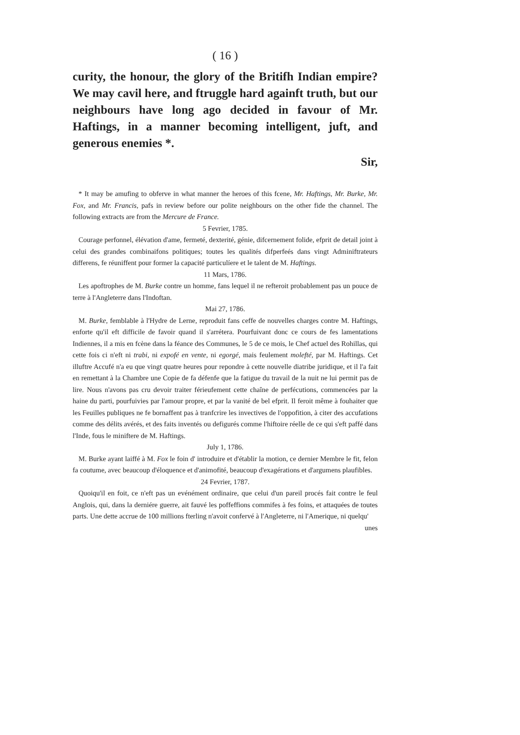( 16 )
curity, the honour, the glory of the Britifh Indian em­pire? We may cavil here, and ftruggle hard againft truth, but our neighbours have long ago decided in fa­vour of Mr. Haftings, in a manner becoming intelligent, juft, and generous enemies *.
Sir,
* It may be amufing to obferve in what manner the heroes of this fcene, Mr. Haftings, Mr. Burke, Mr. Fox, and Mr. Francis, pafs in review before our polite neighbours on the other fide the channel. The following extracts are from the Mercure de France.
5 Fevrier, 1785.
Courage perfonnel, élévation d'ame, fermeté, dexterité, génie, difcernement folide, efprit de detail joint à celui des grandes combinaifons politiques; toutes les qualités difperfeés dans vingt Adminiftrateurs differens, fe réuniffent pour former la capacité particulíere et le talent de M. Haftings.
11 Mars, 1786.
Les apoftrophes de M. Burke contre un homme, fans lequel il ne refteroit pro­bablement pas un pouce de terre à l'Angleterre dans l'Indoftan.
Mai 27, 1786.
M. Burke, femblable à l'Hydre de Lerne, reproduit fans ceffe de nouvelles charges contre M. Haftings, enforte qu'il eft difficile de favoir quand il s'arrétera. Pour­fuivant donc ce cours de fes lamentations Indiennes, il a mis en fcène dans la féance des Communes, le 5 de ce mois, le Chef actuel des Rohillas, qui cette fois ci n'eft ni trabi, ni expofé en vente, ni egorgé, mais feulement molefté, par M. Haftings. Cet illuftre Accufé n'a eu que vingt quatre heures pour repondre à cette nouvelle diatribe juridique, et il l'a fait en remettant à la Chambre une Copie de fa défenfe que la fatigue du travail de la nuit ne lui permit pas de lire. Nous n'avons pas cru devoir traiter férieufement cette chaîne de perfécutions, commencées par la haine du parti, pourfuivies par l'amour propre, et par la vanité de bel efprit. Il feroit même à fouhaiter que les Feuilles publiques ne fe bornaffent pas à tranfcrire les invectives de l'oppofition, à citer des accufations comme des délits avérés, et des faits inventés ou defigurés comme l'hiftoire réelle de ce qui s'eft paffé dans l'Inde, fous le miniftere de M. Haftings.
July 1, 1786.
M. Burke ayant laiffé à M. Fox le foin d' introduire et d'établir la motion, ce dernier Membre le fit, felon fa coutume, avec beaucoup d'éloquence et d'animofité, beaucoup d'exagérations et d'argumens plaufibles.
24 Fevrier, 1787.
Quoiqu'il en foit, ce n'eft pas un evénément ordinaire, que celui d'un pareil procés fait contre le feul Anglois, qui, dans la derniére guerre, ait fauvé les pof­feffions commifes à fes foins, et attaquées de toutes parts. Une dette accrue de 100 millions fterling n'avoit confervé à l'Angleterre, ni l'Amerique, ni quelqu'
unes